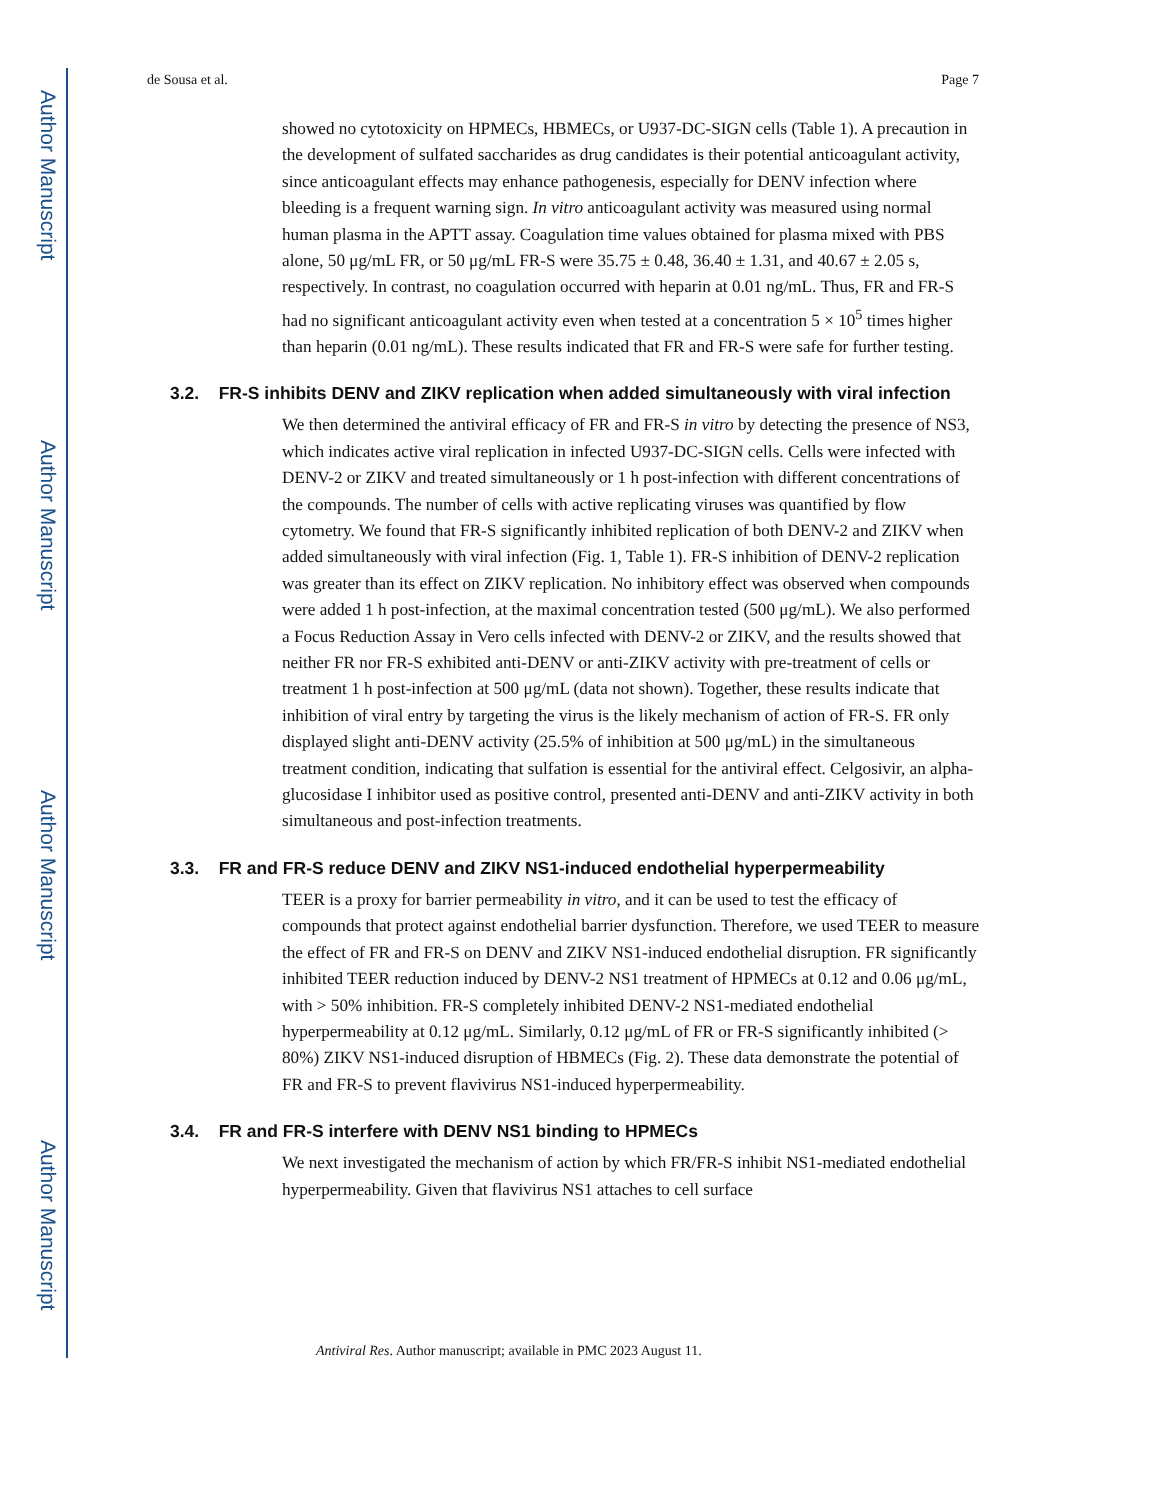Author Manuscript
Author Manuscript
Author Manuscript
Author Manuscript
de Sousa et al. Page 7
showed no cytotoxicity on HPMECs, HBMECs, or U937-DC-SIGN cells (Table 1). A precaution in the development of sulfated saccharides as drug candidates is their potential anticoagulant activity, since anticoagulant effects may enhance pathogenesis, especially for DENV infection where bleeding is a frequent warning sign. In vitro anticoagulant activity was measured using normal human plasma in the APTT assay. Coagulation time values obtained for plasma mixed with PBS alone, 50 μg/mL FR, or 50 μg/mL FR-S were 35.75 ± 0.48, 36.40 ± 1.31, and 40.67 ± 2.05 s, respectively. In contrast, no coagulation occurred with heparin at 0.01 ng/mL. Thus, FR and FR-S had no significant anticoagulant activity even when tested at a concentration 5 × 10<sup>5</sup> times higher than heparin (0.01 ng/mL). These results indicated that FR and FR-S were safe for further testing.
3.2. FR-S inhibits DENV and ZIKV replication when added simultaneously with viral infection
We then determined the antiviral efficacy of FR and FR-S in vitro by detecting the presence of NS3, which indicates active viral replication in infected U937-DC-SIGN cells. Cells were infected with DENV-2 or ZIKV and treated simultaneously or 1 h post-infection with different concentrations of the compounds. The number of cells with active replicating viruses was quantified by flow cytometry. We found that FR-S significantly inhibited replication of both DENV-2 and ZIKV when added simultaneously with viral infection (Fig. 1, Table 1). FR-S inhibition of DENV-2 replication was greater than its effect on ZIKV replication. No inhibitory effect was observed when compounds were added 1 h post-infection, at the maximal concentration tested (500 μg/mL). We also performed a Focus Reduction Assay in Vero cells infected with DENV-2 or ZIKV, and the results showed that neither FR nor FR-S exhibited anti-DENV or anti-ZIKV activity with pre-treatment of cells or treatment 1 h post-infection at 500 μg/mL (data not shown). Together, these results indicate that inhibition of viral entry by targeting the virus is the likely mechanism of action of FR-S. FR only displayed slight anti-DENV activity (25.5% of inhibition at 500 μg/mL) in the simultaneous treatment condition, indicating that sulfation is essential for the antiviral effect. Celgosivir, an alpha-glucosidase I inhibitor used as positive control, presented anti-DENV and anti-ZIKV activity in both simultaneous and post-infection treatments.
3.3. FR and FR-S reduce DENV and ZIKV NS1-induced endothelial hyperpermeability
TEER is a proxy for barrier permeability in vitro, and it can be used to test the efficacy of compounds that protect against endothelial barrier dysfunction. Therefore, we used TEER to measure the effect of FR and FR-S on DENV and ZIKV NS1-induced endothelial disruption. FR significantly inhibited TEER reduction induced by DENV-2 NS1 treatment of HPMECs at 0.12 and 0.06 μg/mL, with > 50% inhibition. FR-S completely inhibited DENV-2 NS1-mediated endothelial hyperpermeability at 0.12 μg/mL. Similarly, 0.12 μg/mL of FR or FR-S significantly inhibited (> 80%) ZIKV NS1-induced disruption of HBMECs (Fig. 2). These data demonstrate the potential of FR and FR-S to prevent flavivirus NS1-induced hyperpermeability.
3.4. FR and FR-S interfere with DENV NS1 binding to HPMECs
We next investigated the mechanism of action by which FR/FR-S inhibit NS1-mediated endothelial hyperpermeability. Given that flavivirus NS1 attaches to cell surface
Antiviral Res. Author manuscript; available in PMC 2023 August 11.